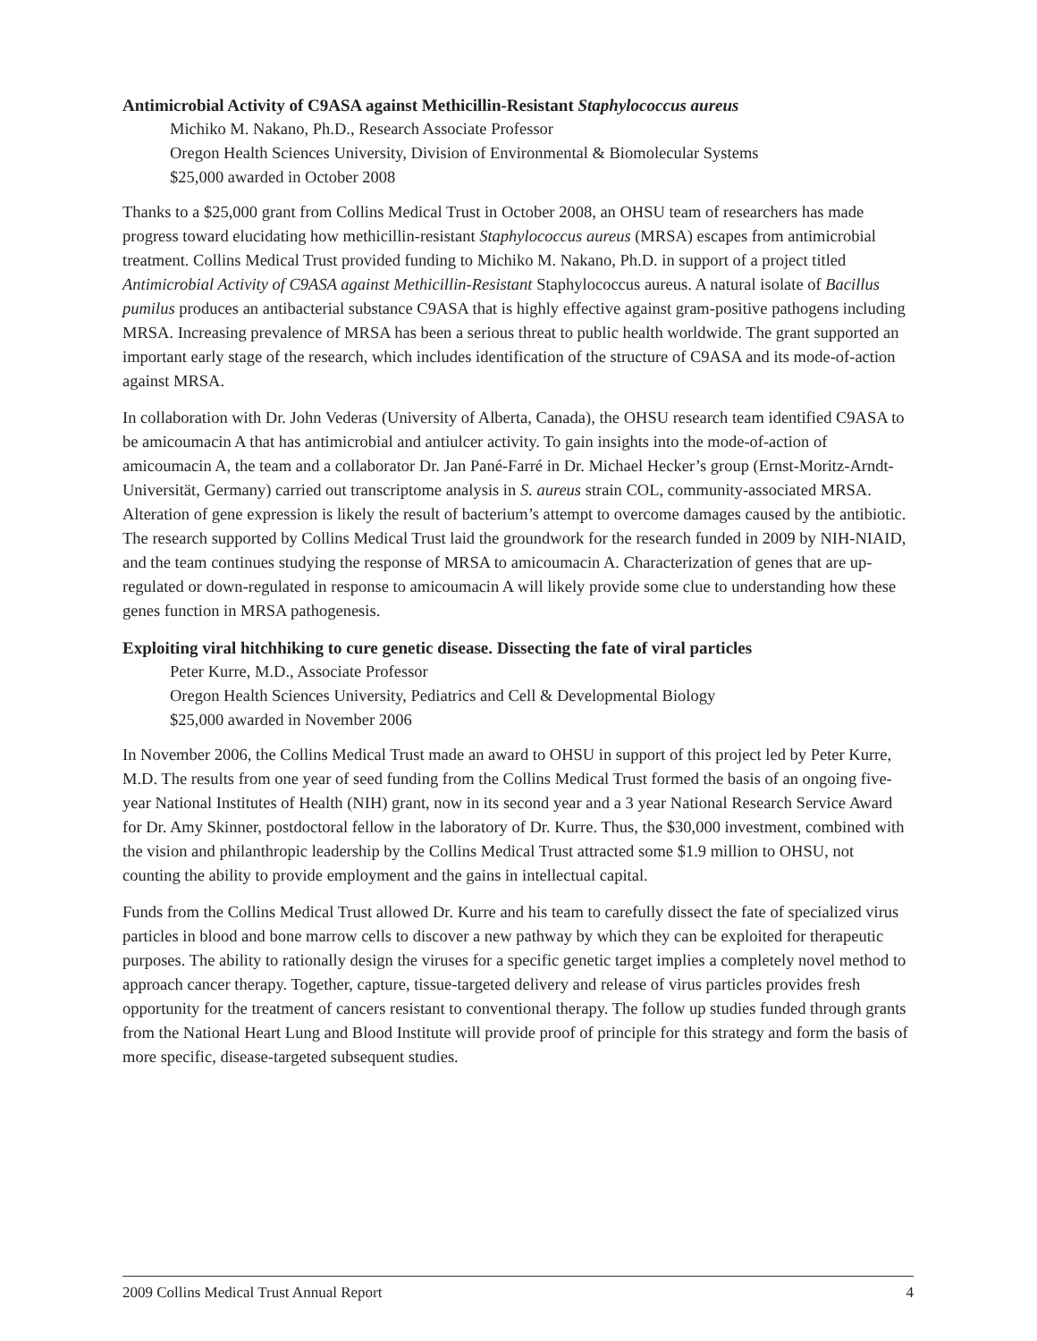Antimicrobial Activity of C9ASA against Methicillin-Resistant Staphylococcus aureus
Michiko M. Nakano, Ph.D., Research Associate Professor
Oregon Health Sciences University, Division of Environmental & Biomolecular Systems
$25,000 awarded in October 2008
Thanks to a $25,000 grant from Collins Medical Trust in October 2008, an OHSU team of researchers has made progress toward elucidating how methicillin-resistant Staphylococcus aureus (MRSA) escapes from antimicrobial treatment. Collins Medical Trust provided funding to Michiko M. Nakano, Ph.D. in support of a project titled Antimicrobial Activity of C9ASA against Methicillin-Resistant Staphylococcus aureus. A natural isolate of Bacillus pumilus produces an antibacterial substance C9ASA that is highly effective against gram-positive pathogens including MRSA. Increasing prevalence of MRSA has been a serious threat to public health worldwide. The grant supported an important early stage of the research, which includes identification of the structure of C9ASA and its mode-of-action against MRSA.
In collaboration with Dr. John Vederas (University of Alberta, Canada), the OHSU research team identified C9ASA to be amicoumacin A that has antimicrobial and antiulcer activity. To gain insights into the mode-of-action of amicoumacin A, the team and a collaborator Dr. Jan Pané-Farré in Dr. Michael Hecker’s group (Ernst-Moritz-Arndt-Universität, Germany) carried out transcriptome analysis in S. aureus strain COL, community-associated MRSA. Alteration of gene expression is likely the result of bacterium’s attempt to overcome damages caused by the antibiotic. The research supported by Collins Medical Trust laid the groundwork for the research funded in 2009 by NIH-NIAID, and the team continues studying the response of MRSA to amicoumacin A. Characterization of genes that are up-regulated or down-regulated in response to amicoumacin A will likely provide some clue to understanding how these genes function in MRSA pathogenesis.
Exploiting viral hitchhiking to cure genetic disease. Dissecting the fate of viral particles
Peter Kurre, M.D., Associate Professor
Oregon Health Sciences University, Pediatrics and Cell & Developmental Biology
$25,000 awarded in November 2006
In November 2006, the Collins Medical Trust made an award to OHSU in support of this project led by Peter Kurre, M.D. The results from one year of seed funding from the Collins Medical Trust formed the basis of an ongoing five-year National Institutes of Health (NIH) grant, now in its second year and a 3 year National Research Service Award for Dr. Amy Skinner, postdoctoral fellow in the laboratory of Dr. Kurre. Thus, the $30,000 investment, combined with the vision and philanthropic leadership by the Collins Medical Trust attracted some $1.9 million to OHSU, not counting the ability to provide employment and the gains in intellectual capital.
Funds from the Collins Medical Trust allowed Dr. Kurre and his team to carefully dissect the fate of specialized virus particles in blood and bone marrow cells to discover a new pathway by which they can be exploited for therapeutic purposes. The ability to rationally design the viruses for a specific genetic target implies a completely novel method to approach cancer therapy. Together, capture, tissue-targeted delivery and release of virus particles provides fresh opportunity for the treatment of cancers resistant to conventional therapy. The follow up studies funded through grants from the National Heart Lung and Blood Institute will provide proof of principle for this strategy and form the basis of more specific, disease-targeted subsequent studies.
2009 Collins Medical Trust Annual Report 4